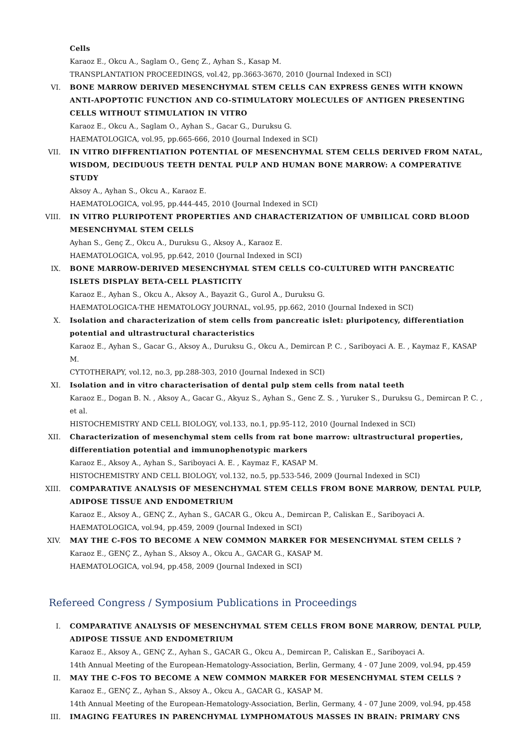Cells
Karaoz E., Okcu A., Saglam O., Genç Z., Ayhan S., Kasap M.
TRANSPLANTATION PROCEEDINGS, vol.42, pp.3663-3670, 2010 (Journal Indexed in SCI)
VI. BONE MARROW DERIVED MESENCHYMAL STEM CELLS CAN EXPRESS GENES WITH KNOWN ANTI-APOPTOTIC FUNCTION AND CO-STIMULATORY MOLECULES OF ANTIGEN PRESENTING CELLS WITHOUT STIMULATION IN VITRO
Karaoz E., Okcu A., Saglam O., Ayhan S., Gacar G., Duruksu G.
HAEMATOLOGICA, vol.95, pp.665-666, 2010 (Journal Indexed in SCI)
VII.
IN VITRO DIFFRENTIATION POTENTIAL OF MESENCHYMAL STEM CELLS DERIVED FROM NATAL, WISDOM, DECIDUOUS TEETH DENTAL PULP AND HUMAN BONE MARROW: A COMPERATIVE STUDY
Aksoy A., Ayhan S., Okcu A., Karaoz E.
HAEMATOLOGICA, vol.95, pp.444-445, 2010 (Journal Indexed in SCI)
VIII.
IN VITRO PLURIPOTENT PROPERTIES AND CHARACTERIZATION OF UMBILICAL CORD BLOOD MESENCHYMAL STEM CELLS
Ayhan S., Genç Z., Okcu A., Duruksu G., Aksoy A., Karaoz E.
HAEMATOLOGICA, vol.95, pp.642, 2010 (Journal Indexed in SCI)
IX. BONE MARROW-DERIVED MESENCHYMAL STEM CELLS CO-CULTURED WITH PANCREATIC ISLETS DISPLAY BETA-CELL PLASTICITY
Karaoz E., Ayhan S., Okcu A., Aksoy A., Bayazit G., Gurol A., Duruksu G.
HAEMATOLOGICA-THE HEMATOLOGY JOURNAL, vol.95, pp.662, 2010 (Journal Indexed in SCI)
X. Isolation and characterization of stem cells from pancreatic islet: pluripotency, differentiation potential and ultrastructural characteristics
Karaoz E., Ayhan S., Gacar G., Aksoy A., Duruksu G., Okcu A., Demircan P. C. , Sariboyaci A. E. , Kaymaz F., KASAP M.
CYTOTHERAPY, vol.12, no.3, pp.288-303, 2010 (Journal Indexed in SCI)
XI. Isolation and in vitro characterisation of dental pulp stem cells from natal teeth
Karaoz E., Dogan B. N. , Aksoy A., Gacar G., Akyuz S., Ayhan S., Genc Z. S. , Yuruker S., Duruksu G., Demircan P. C. , et al.
HISTOCHEMISTRY AND CELL BIOLOGY, vol.133, no.1, pp.95-112, 2010 (Journal Indexed in SCI)
XII.
Characterization of mesenchymal stem cells from rat bone marrow: ultrastructural properties, differentiation potential and immunophenotypic markers
Karaoz E., Aksoy A., Ayhan S., Sariboyaci A. E. , Kaymaz F., KASAP M.
HISTOCHEMISTRY AND CELL BIOLOGY, vol.132, no.5, pp.533-546, 2009 (Journal Indexed in SCI)
XIII.
COMPARATIVE ANALYSIS OF MESENCHYMAL STEM CELLS FROM BONE MARROW, DENTAL PULP, ADIPOSE TISSUE AND ENDOMETRIUM
Karaoz E., Aksoy A., GENÇ Z., Ayhan S., GACAR G., Okcu A., Demircan P., Caliskan E., Sariboyaci A.
HAEMATOLOGICA, vol.94, pp.459, 2009 (Journal Indexed in SCI)
XIV.
MAY THE C-FOS TO BECOME A NEW COMMON MARKER FOR MESENCHYMAL STEM CELLS ?
Karaoz E., GENÇ Z., Ayhan S., Aksoy A., Okcu A., GACAR G., KASAP M.
HAEMATOLOGICA, vol.94, pp.458, 2009 (Journal Indexed in SCI)
Refereed Congress / Symposium Publications in Proceedings
I. COMPARATIVE ANALYSIS OF MESENCHYMAL STEM CELLS FROM BONE MARROW, DENTAL PULP, ADIPOSE TISSUE AND ENDOMETRIUM
Karaoz E., Aksoy A., GENÇ Z., Ayhan S., GACAR G., Okcu A., Demircan P., Caliskan E., Sariboyaci A.
14th Annual Meeting of the European-Hematology-Association, Berlin, Germany, 4 - 07 June 2009, vol.94, pp.459
II. MAY THE C-FOS TO BECOME A NEW COMMON MARKER FOR MESENCHYMAL STEM CELLS ?
Karaoz E., GENÇ Z., Ayhan S., Aksoy A., Okcu A., GACAR G., KASAP M.
14th Annual Meeting of the European-Hematology-Association, Berlin, Germany, 4 - 07 June 2009, vol.94, pp.458
III.
IMAGING FEATURES IN PARENCHYMAL LYMPHOMATOUS MASSES IN BRAIN: PRIMARY CNS